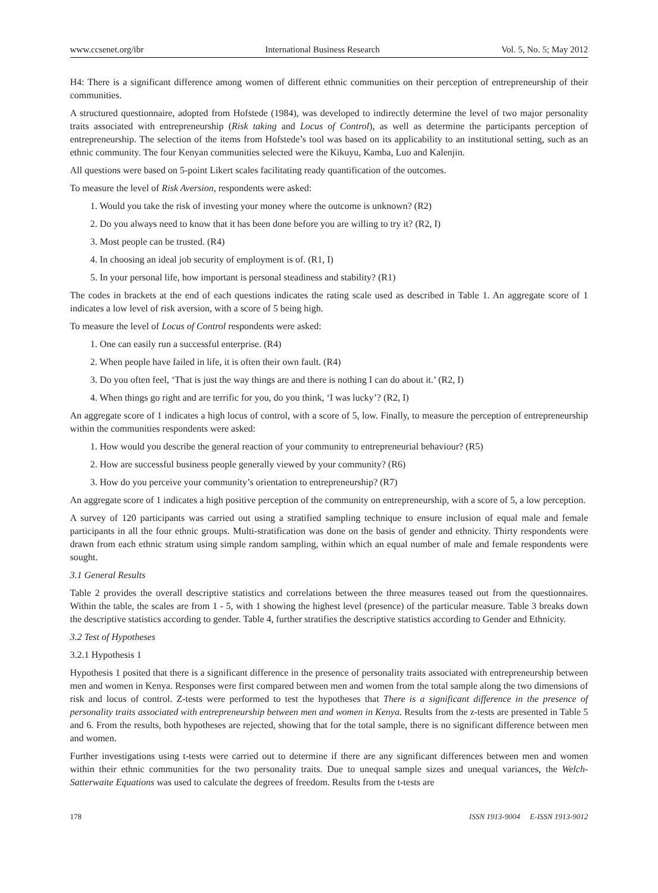www.ccsenet.org/ibr International Business Research Vol. 5, No. 5; May 2012
H4: There is a significant difference among women of different ethnic communities on their perception of entrepreneurship of their communities.
A structured questionnaire, adopted from Hofstede (1984), was developed to indirectly determine the level of two major personality traits associated with entrepreneurship (Risk taking and Locus of Control), as well as determine the participants perception of entrepreneurship. The selection of the items from Hofstede’s tool was based on its applicability to an institutional setting, such as an ethnic community. The four Kenyan communities selected were the Kikuyu, Kamba, Luo and Kalenjin.
All questions were based on 5-point Likert scales facilitating ready quantification of the outcomes.
To measure the level of Risk Aversion, respondents were asked:
1. Would you take the risk of investing your money where the outcome is unknown? (R2)
2. Do you always need to know that it has been done before you are willing to try it? (R2, I)
3. Most people can be trusted. (R4)
4. In choosing an ideal job security of employment is of. (R1, I)
5. In your personal life, how important is personal steadiness and stability? (R1)
The codes in brackets at the end of each questions indicates the rating scale used as described in Table 1. An aggregate score of 1 indicates a low level of risk aversion, with a score of 5 being high.
To measure the level of Locus of Control respondents were asked:
1. One can easily run a successful enterprise. (R4)
2. When people have failed in life, it is often their own fault. (R4)
3. Do you often feel, ‘That is just the way things are and there is nothing I can do about it.’ (R2, I)
4. When things go right and are terrific for you, do you think, ‘I was lucky’? (R2, I)
An aggregate score of 1 indicates a high locus of control, with a score of 5, low. Finally, to measure the perception of entrepreneurship within the communities respondents were asked:
1. How would you describe the general reaction of your community to entrepreneurial behaviour? (R5)
2. How are successful business people generally viewed by your community? (R6)
3. How do you perceive your community’s orientation to entrepreneurship? (R7)
An aggregate score of 1 indicates a high positive perception of the community on entrepreneurship, with a score of 5, a low perception.
A survey of 120 participants was carried out using a stratified sampling technique to ensure inclusion of equal male and female participants in all the four ethnic groups. Multi-stratification was done on the basis of gender and ethnicity. Thirty respondents were drawn from each ethnic stratum using simple random sampling, within which an equal number of male and female respondents were sought.
3.1 General Results
Table 2 provides the overall descriptive statistics and correlations between the three measures teased out from the questionnaires. Within the table, the scales are from 1 - 5, with 1 showing the highest level (presence) of the particular measure. Table 3 breaks down the descriptive statistics according to gender. Table 4, further stratifies the descriptive statistics according to Gender and Ethnicity.
3.2 Test of Hypotheses
3.2.1 Hypothesis 1
Hypothesis 1 posited that there is a significant difference in the presence of personality traits associated with entrepreneurship between men and women in Kenya. Responses were first compared between men and women from the total sample along the two dimensions of risk and locus of control. Z-tests were performed to test the hypotheses that There is a significant difference in the presence of personality traits associated with entrepreneurship between men and women in Kenya. Results from the z-tests are presented in Table 5 and 6. From the results, both hypotheses are rejected, showing that for the total sample, there is no significant difference between men and women.
Further investigations using t-tests were carried out to determine if there are any significant differences between men and women within their ethnic communities for the two personality traits. Due to unequal sample sizes and unequal variances, the Welch-Satterwaite Equations was used to calculate the degrees of freedom. Results from the t-tests are
178 ISSN 1913-9004 E-ISSN 1913-9012